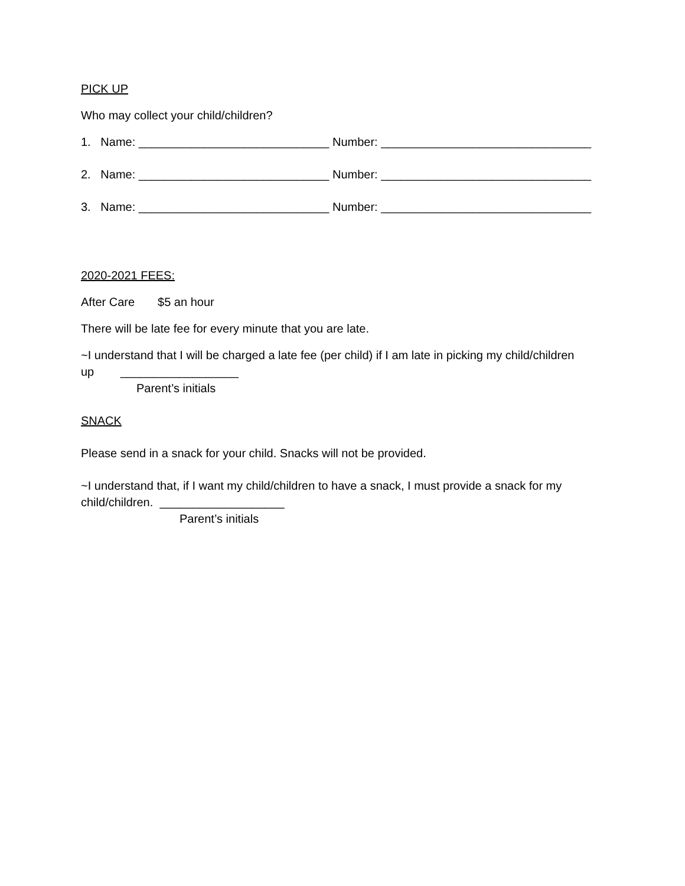PICK UP
Who may collect your child/children?
1. Name: _____________________________ Number: ________________________________
2. Name: _____________________________ Number: ________________________________
3. Name: _____________________________ Number: ________________________________
2020-2021 FEES:
After Care $5 an hour
There will be late fee for every minute that you are late.
~I understand that I will be charged a late fee (per child) if I am late in picking my child/children
up __________________
Parent’s initials
SNACK
Please send in a snack for your child. Snacks will not be provided.
~I understand that, if I want my child/children to have a snack, I must provide a snack for my
child/children. ___________________
Parent’s initials